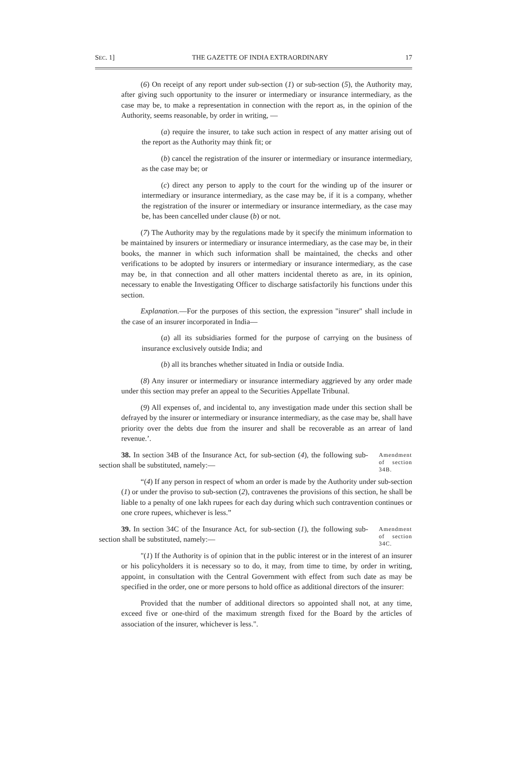SEC. 1] THE GAZETTE OF INDIA EXTRAORDINARY 17
(6) On receipt of any report under sub-section (1) or sub-section (5), the Authority may, after giving such opportunity to the insurer or intermediary or insurance intermediary, as the case may be, to make a representation in connection with the report as, in the opinion of the Authority, seems reasonable, by order in writing, —
(a) require the insurer, to take such action in respect of any matter arising out of the report as the Authority may think fit; or
(b) cancel the registration of the insurer or intermediary or insurance intermediary, as the case may be; or
(c) direct any person to apply to the court for the winding up of the insurer or intermediary or insurance intermediary, as the case may be, if it is a company, whether the registration of the insurer or intermediary or insurance intermediary, as the case may be, has been cancelled under clause (b) or not.
(7) The Authority may by the regulations made by it specify the minimum information to be maintained by insurers or intermediary or insurance intermediary, as the case may be, in their books, the manner in which such information shall be maintained, the checks and other verifications to be adopted by insurers or intermediary or insurance intermediary, as the case may be, in that connection and all other matters incidental thereto as are, in its opinion, necessary to enable the Investigating Officer to discharge satisfactorily his functions under this section.
Explanation.—For the purposes of this section, the expression "insurer" shall include in the case of an insurer incorporated in India—
(a) all its subsidiaries formed for the purpose of carrying on the business of insurance exclusively outside India; and
(b) all its branches whether situated in India or outside India.
(8) Any insurer or intermediary or insurance intermediary aggrieved by any order made under this section may prefer an appeal to the Securities Appellate Tribunal.
(9) All expenses of, and incidental to, any investigation made under this section shall be defrayed by the insurer or intermediary or insurance intermediary, as the case may be, shall have priority over the debts due from the insurer and shall be recoverable as an arrear of land revenue.’.
38. In section 34B of the Insurance Act, for sub-section (4), the following sub-section shall be substituted, namely:—
Amendment of section 34B.
“(4) If any person in respect of whom an order is made by the Authority under sub-section (1) or under the proviso to sub-section (2), contravenes the provisions of this section, he shall be liable to a penalty of one lakh rupees for each day during which such contravention continues or one crore rupees, whichever is less.”
39. In section 34C of the Insurance Act, for sub-section (1), the following sub-section shall be substituted, namely:—
Amendment of section 34C.
"(1) If the Authority is of opinion that in the public interest or in the interest of an insurer or his policyholders it is necessary so to do, it may, from time to time, by order in writing, appoint, in consultation with the Central Government with effect from such date as may be specified in the order, one or more persons to hold office as additional directors of the insurer:
Provided that the number of additional directors so appointed shall not, at any time, exceed five or one-third of the maximum strength fixed for the Board by the articles of association of the insurer, whichever is less.".